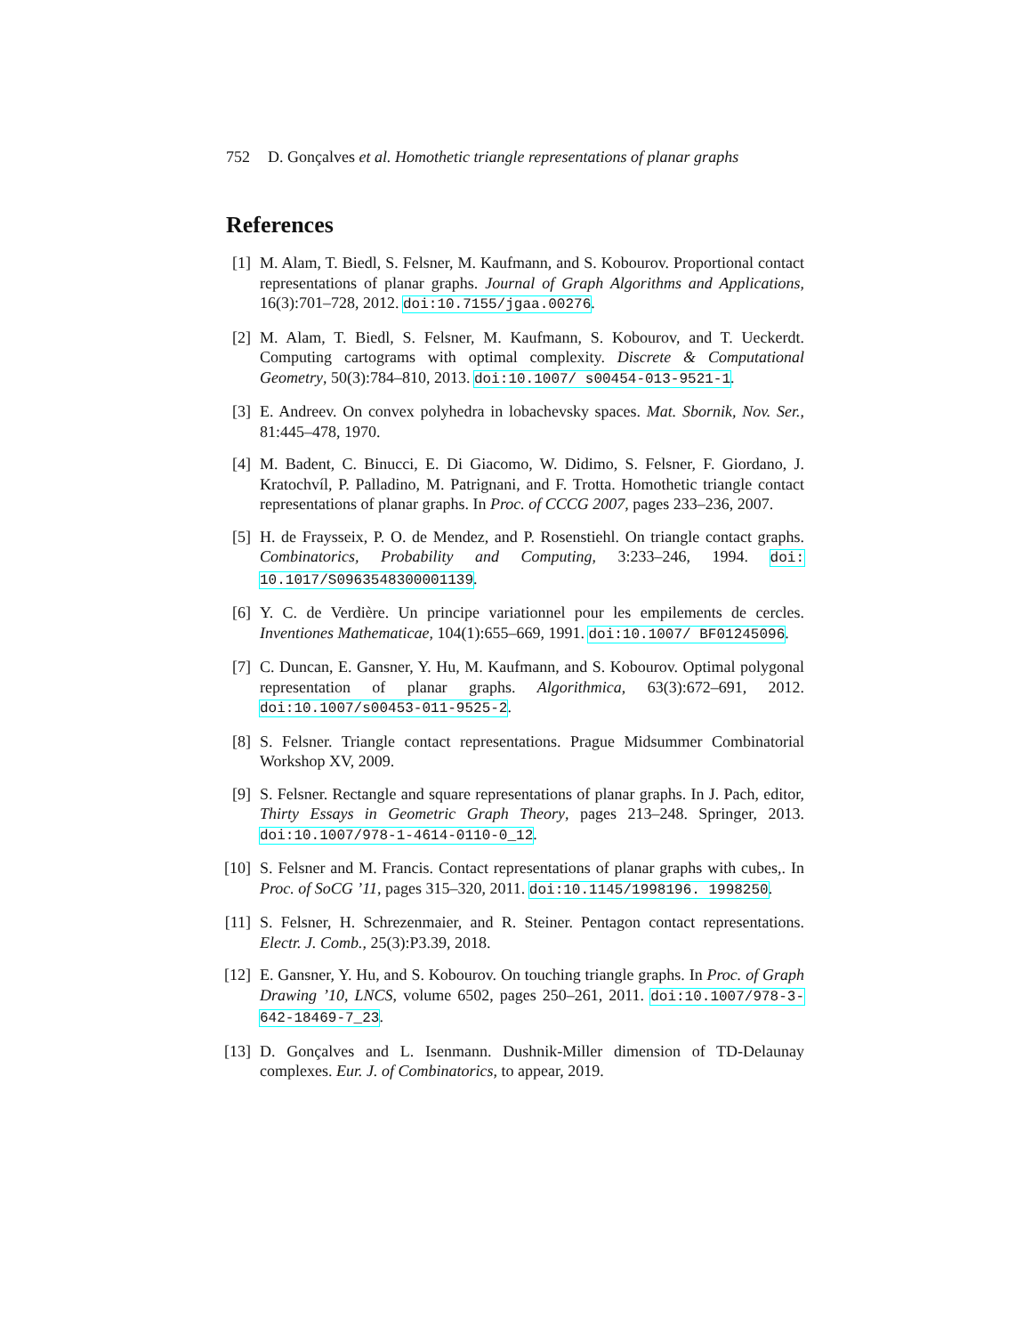752 D. Gonçalves et al. Homothetic triangle representations of planar graphs
References
[1] M. Alam, T. Biedl, S. Felsner, M. Kaufmann, and S. Kobourov. Proportional contact representations of planar graphs. Journal of Graph Algorithms and Applications, 16(3):701–728, 2012. doi:10.7155/jgaa.00276.
[2] M. Alam, T. Biedl, S. Felsner, M. Kaufmann, S. Kobourov, and T. Ueckerdt. Computing cartograms with optimal complexity. Discrete & Computational Geometry, 50(3):784–810, 2013. doi:10.1007/ s00454-013-9521-1.
[3] E. Andreev. On convex polyhedra in lobachevsky spaces. Mat. Sbornik, Nov. Ser., 81:445–478, 1970.
[4] M. Badent, C. Binucci, E. Di Giacomo, W. Didimo, S. Felsner, F. Giordano, J. Kratochvíl, P. Palladino, M. Patrignani, and F. Trotta. Homothetic triangle contact representations of planar graphs. In Proc. of CCCG 2007, pages 233–236, 2007.
[5] H. de Fraysseix, P. O. de Mendez, and P. Rosenstiehl. On triangle contact graphs. Combinatorics, Probability and Computing, 3:233–246, 1994. doi: 10.1017/S0963548300001139.
[6] Y. C. de Verdière. Un principe variationnel pour les empilements de cercles. Inventiones Mathematicae, 104(1):655–669, 1991. doi:10.1007/ BF01245096.
[7] C. Duncan, E. Gansner, Y. Hu, M. Kaufmann, and S. Kobourov. Optimal polygonal representation of planar graphs. Algorithmica, 63(3):672–691, 2012. doi:10.1007/s00453-011-9525-2.
[8] S. Felsner. Triangle contact representations. Prague Midsummer Combinatorial Workshop XV, 2009.
[9] S. Felsner. Rectangle and square representations of planar graphs. In J. Pach, editor, Thirty Essays in Geometric Graph Theory, pages 213–248. Springer, 2013. doi:10.1007/978-1-4614-0110-0_12.
[10] S. Felsner and M. Francis. Contact representations of planar graphs with cubes,. In Proc. of SoCG ’11, pages 315–320, 2011. doi:10.1145/1998196. 1998250.
[11] S. Felsner, H. Schrezenmaier, and R. Steiner. Pentagon contact representations. Electr. J. Comb., 25(3):P3.39, 2018.
[12] E. Gansner, Y. Hu, and S. Kobourov. On touching triangle graphs. In Proc. of Graph Drawing ’10, LNCS, volume 6502, pages 250–261, 2011. doi:10.1007/978-3-642-18469-7_23.
[13] D. Gonçalves and L. Isenmann. Dushnik-Miller dimension of TD-Delaunay complexes. Eur. J. of Combinatorics, to appear, 2019.